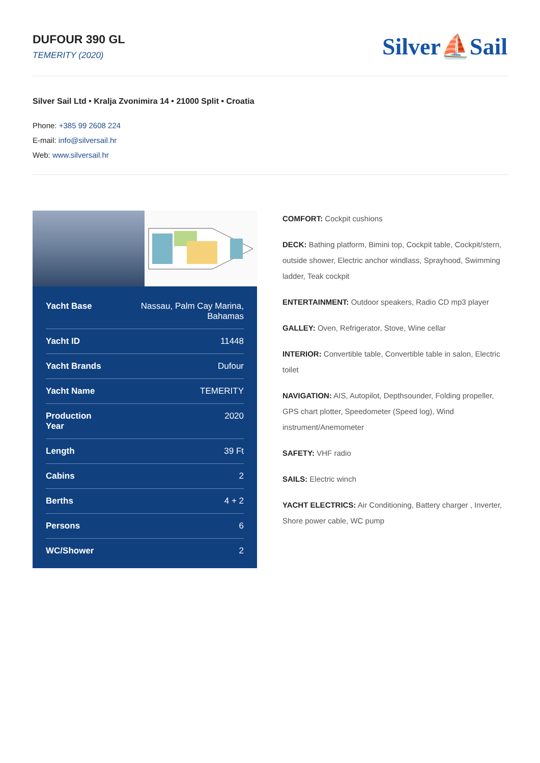DUFOUR 390 GL
TEMERITY (2020)
Silver⛵Sail
Silver Sail Ltd • Kralja Zvonimira 14 • 21000 Split • Croatia
Phone: +385 99 2608 224
E-mail: info@silversail.hr
Web: www.silversail.hr
| Yacht Base | Nassau, Palm Cay Marina, Bahamas |
| Yacht ID | 11448 |
| Yacht Brands | Dufour |
| Yacht Name | TEMERITY |
| Production Year | 2020 |
| Length | 39 Ft |
| Cabins | 2 |
| Berths | 4 + 2 |
| Persons | 6 |
| WC/Shower | 2 |
COMFORT: Cockpit cushions
DECK: Bathing platform, Bimini top, Cockpit table, Cockpit/stern, outside shower, Electric anchor windlass, Sprayhood, Swimming ladder, Teak cockpit
ENTERTAINMENT: Outdoor speakers, Radio CD mp3 player
GALLEY: Oven, Refrigerator, Stove, Wine cellar
INTERIOR: Convertible table, Convertible table in salon, Electric toilet
NAVIGATION: AIS, Autopilot, Depthsounder, Folding propeller, GPS chart plotter, Speedometer (Speed log), Wind instrument/Anemometer
SAFETY: VHF radio
SAILS: Electric winch
YACHT ELECTRICS: Air Conditioning, Battery charger , Inverter, Shore power cable, WC pump